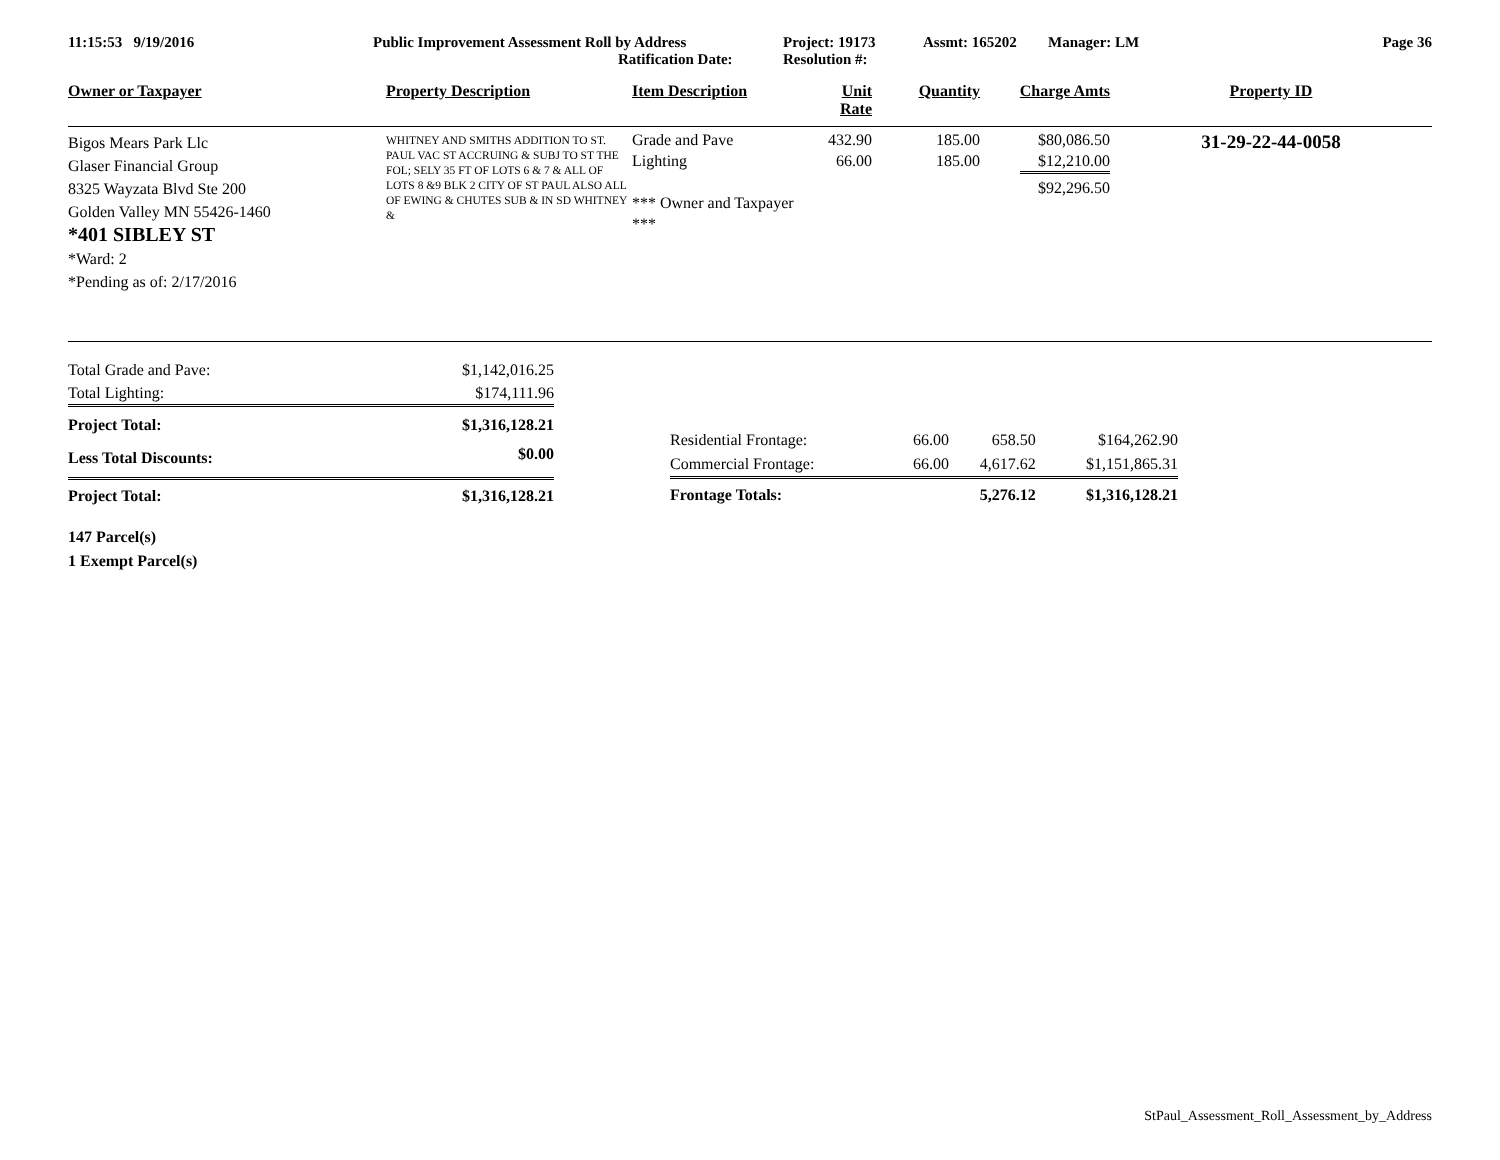11:15:53 9/19/2016 Public Improvement Assessment Roll by Address
Ratification Date:
Project: 19173
Resolution #:
Assmt: 165202 Manager: LM Page 36
| Owner or Taxpayer | Property Description | Item Description | Unit Rate | Quantity | Charge Amts | Property ID |
| --- | --- | --- | --- | --- | --- | --- |
| Bigos Mears Park Llc Glaser Financial Group 8325 Wayzata Blvd Ste 200 Golden Valley MN 55426-1460 *401 SIBLEY ST *Ward: 2 *Pending as of: 2/17/2016 | WHITNEY AND SMITHS ADDITION TO ST. PAUL VAC ST ACCRUING & SUBJ TO ST THE FOL; SELY 35 FT OF LOTS 6 & 7 & ALL OF LOTS 8 &9 BLK 2 CITY OF ST PAUL ALSO ALL OF EWING & CHUTES SUB & IN SD WHITNEY & | Grade and Pave Lighting *** Owner and Taxpayer *** | 432.90 66.00 | 185.00 185.00 | $80,086.50 $12,210.00 $92,296.50 | 31-29-22-44-0058 |
| Total Grade and Pave: | $1,142,016.25 |
| Total Lighting: | $174,111.96 |
| Project Total: | $1,316,128.21 |
| Less Total Discounts: | $0.00 |
| Project Total: | $1,316,128.21 |
| Residential Frontage: | 66.00 | 658.50 | $164,262.90 |
| Commercial Frontage: | 66.00 | 4,617.62 | $1,151,865.31 |
| Frontage Totals: | | 5,276.12 | $1,316,128.21 |
147 Parcel(s)
1 Exempt Parcel(s)
StPaul_Assessment_Roll_Assessment_by_Address